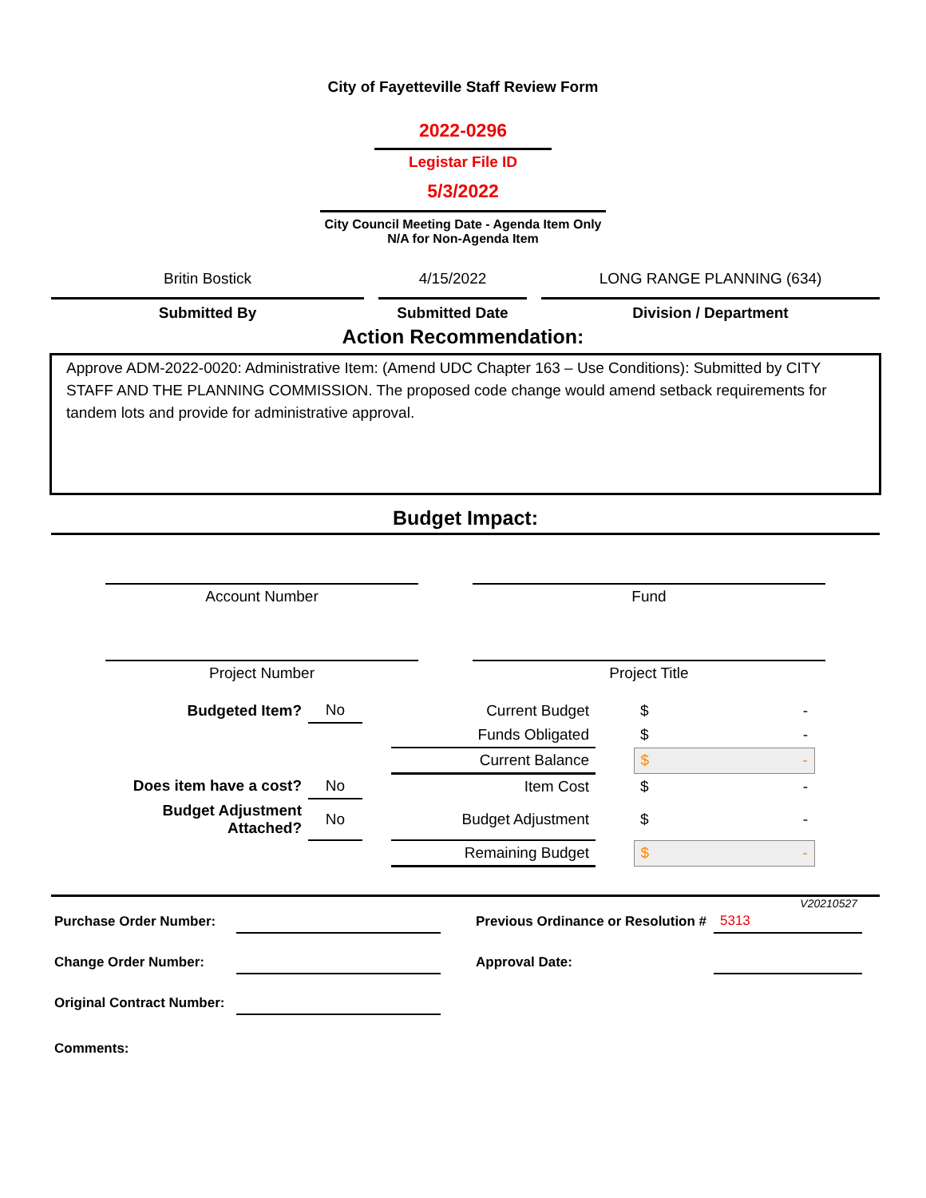City of Fayetteville Staff Review Form
2022-0296
Legistar File ID
5/3/2022
City Council Meeting Date - Agenda Item Only
N/A for Non-Agenda Item
Britin Bostick
Submitted By
4/15/2022
Submitted Date
LONG RANGE PLANNING (634)
Division / Department
Action Recommendation:
Approve ADM-2022-0020: Administrative Item: (Amend UDC Chapter 163 – Use Conditions): Submitted by CITY STAFF AND THE PLANNING COMMISSION. The proposed code change would amend setback requirements for tandem lots and provide for administrative approval.
Budget Impact:
Account Number
Project Number
Fund
Project Title
| Budgeted Item? | No | | Current Budget | | $ - |
| | | | Funds Obligated | | $ - |
| | | | Current Balance | | $ - |
| Does item have a cost? | No | | Item Cost | | $ - |
| Budget Adjustment Attached? | No | | Budget Adjustment | | $ - |
| | | | Remaining Budget | | $ - |
V20210527
| Purchase Order Number: | | | Previous Ordinance or Resolution # | 5313 |
| Change Order Number: | | | Approval Date: | |
| Original Contract Number: | | | | |
| Comments: | | | | |